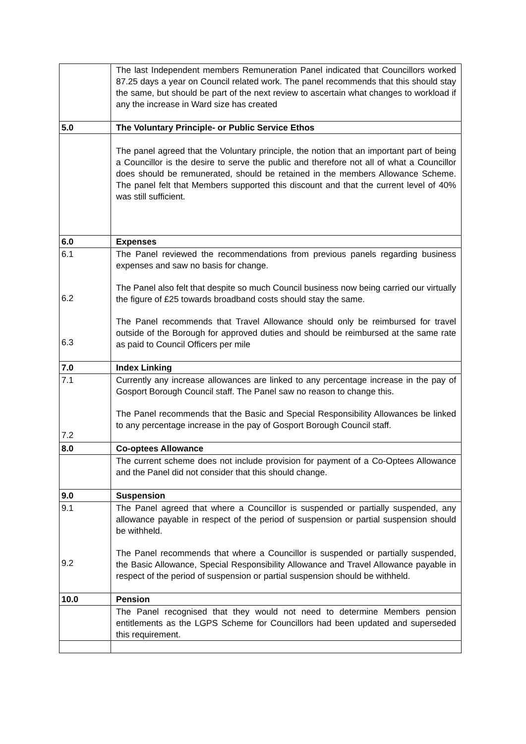| | The last Independent members Remuneration Panel indicated that Councillors worked 87.25 days a year on Council related work. The panel recommends that this should stay the same, but should be part of the next review to ascertain what changes to workload if any the increase in Ward size has created |
| 5.0 | The Voluntary Principle- or Public Service Ethos |
| | The panel agreed that the Voluntary principle, the notion that an important part of being a Councillor is the desire to serve the public and therefore not all of what a Councillor does should be remunerated, should be retained in the members Allowance Scheme. The panel felt that Members supported this discount and that the current level of 40% was still sufficient. |
| 6.0 | Expenses |
| 6.1 6.2 6.3 | The Panel reviewed the recommendations from previous panels regarding business expenses and saw no basis for change. The Panel also felt that despite so much Council business now being carried our virtually the figure of £25 towards broadband costs should stay the same. The Panel recommends that Travel Allowance should only be reimbursed for travel outside of the Borough for approved duties and should be reimbursed at the same rate as paid to Council Officers per mile |
| 7.0 | Index Linking |
| 7.1 7.2 | Currently any increase allowances are linked to any percentage increase in the pay of Gosport Borough Council staff. The Panel saw no reason to change this. The Panel recommends that the Basic and Special Responsibility Allowances be linked to any percentage increase in the pay of Gosport Borough Council staff. |
| 8.0 | Co-optees Allowance |
| | The current scheme does not include provision for payment of a Co-Optees Allowance and the Panel did not consider that this should change. |
| 9.0 | Suspension |
| 9.1 9.2 | The Panel agreed that where a Councillor is suspended or partially suspended, any allowance payable in respect of the period of suspension or partial suspension should be withheld. The Panel recommends that where a Councillor is suspended or partially suspended, the Basic Allowance, Special Responsibility Allowance and Travel Allowance payable in respect of the period of suspension or partial suspension should be withheld. |
| 10.0 | Pension |
| | The Panel recognised that they would not need to determine Members pension entitlements as the LGPS Scheme for Councillors had been updated and superseded this requirement. |